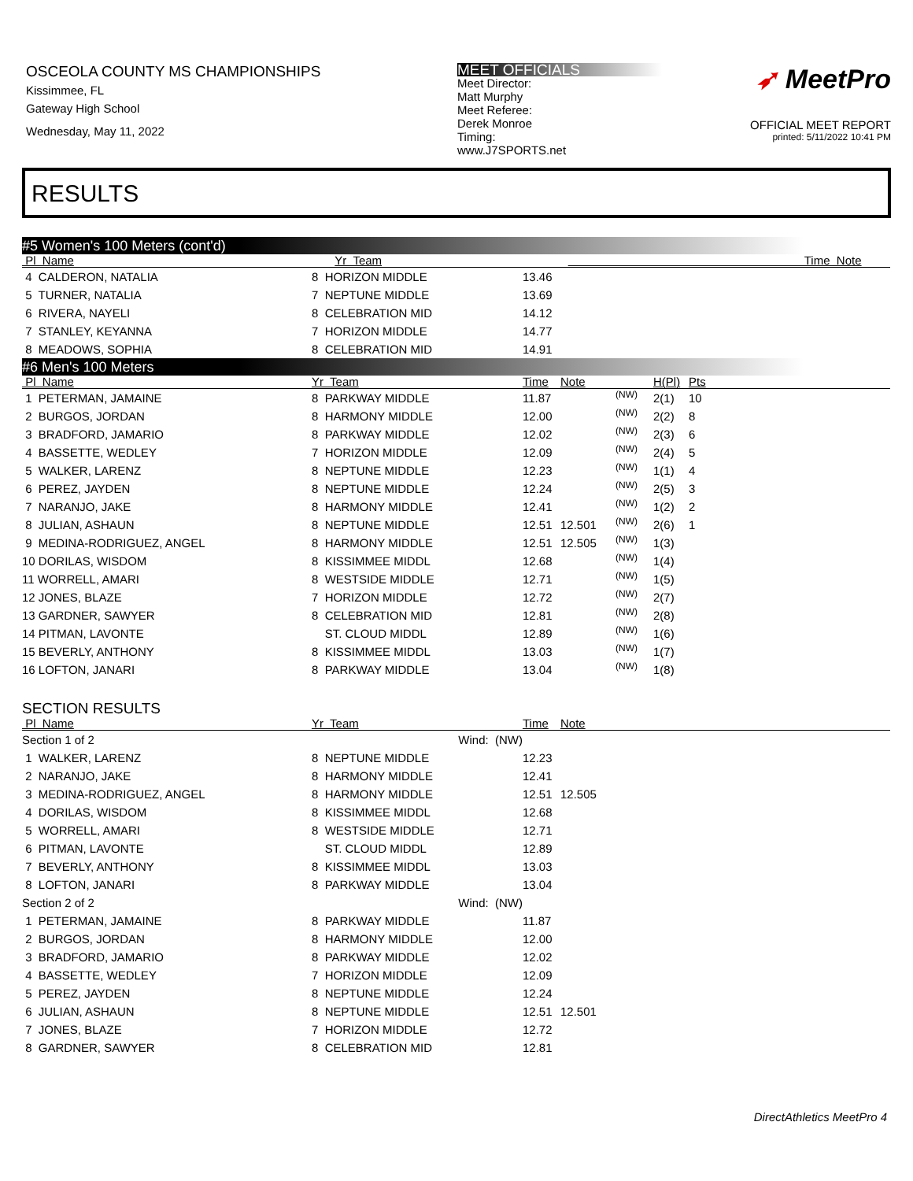OSCEOLA COUNTY MS CHAMPIONSHIPS
Kissimmee, FL
Gateway High School
Wednesday, May 11, 2022
MEET OFFICIALS
Meet Director:
Matt Murphy
Meet Referee:
Derek Monroe
Timing:
www.J7SPORTS.net
➶ MeetPro
OFFICIAL MEET REPORT
printed: 5/11/2022 10:41 PM
RESULTS
| #5 Women's 100 Meters (cont'd) | | |
| Pl Name | Yr Team | Time Note |
| 4 CALDERON, NATALIA | 8 HORIZON MIDDLE | 13.46 | | | | |
| 5 TURNER, NATALIA | 7 NEPTUNE MIDDLE | 13.69 | | | | |
| 6 RIVERA, NAYELI | 8 CELEBRATION MID | 14.12 | | | | |
| 7 STANLEY, KEYANNA | 7 HORIZON MIDDLE | 14.77 | | | | |
| 8 MEADOWS, SOPHIA | 8 CELEBRATION MID | 14.91 | | | | |
| #6 Men's 100 Meters | | | | | | |
| Pl Name | Yr Team | Time | Note | | H(Pl) | Pts |
| 1 PETERMAN, JAMAINE | 8 PARKWAY MIDDLE | 11.87 | | (NW) | 2(1) | 10 |
| 2 BURGOS, JORDAN | 8 HARMONY MIDDLE | 12.00 | | (NW) | 2(2) | 8 |
| 3 BRADFORD, JAMARIO | 8 PARKWAY MIDDLE | 12.02 | | (NW) | 2(3) | 6 |
| 4 BASSETTE, WEDLEY | 7 HORIZON MIDDLE | 12.09 | | (NW) | 2(4) | 5 |
| 5 WALKER, LARENZ | 8 NEPTUNE MIDDLE | 12.23 | | (NW) | 1(1) | 4 |
| 6 PEREZ, JAYDEN | 8 NEPTUNE MIDDLE | 12.24 | | (NW) | 2(5) | 3 |
| 7 NARANJO, JAKE | 8 HARMONY MIDDLE | 12.41 | | (NW) | 1(2) | 2 |
| 8 JULIAN, ASHAUN | 8 NEPTUNE MIDDLE | 12.51 | 12.501 | (NW) | 2(6) | 1 |
| 9 MEDINA-RODRIGUEZ, ANGEL | 8 HARMONY MIDDLE | 12.51 | 12.505 | (NW) | 1(3) | |
| 10 DORILAS, WISDOM | 8 KISSIMMEE MIDDL | 12.68 | | (NW) | 1(4) | |
| 11 WORRELL, AMARI | 8 WESTSIDE MIDDLE | 12.71 | | (NW) | 1(5) | |
| 12 JONES, BLAZE | 7 HORIZON MIDDLE | 12.72 | | (NW) | 2(7) | |
| 13 GARDNER, SAWYER | 8 CELEBRATION MID | 12.81 | | (NW) | 2(8) | |
| 14 PITMAN, LAVONTE | ST. CLOUD MIDDL | 12.89 | | (NW) | 1(6) | |
| 15 BEVERLY, ANTHONY | 8 KISSIMMEE MIDDL | 13.03 | | (NW) | 1(7) | |
| 16 LOFTON, JANARI | 8 PARKWAY MIDDLE | 13.04 | | (NW) | 1(8) | |
| SECTION RESULTS | | | | | | |
| Pl Name | Yr Team | Time | Note | | | |
| Section 1 of 2 | Wind: (NW) | | | | | |
| 1 WALKER, LARENZ | 8 NEPTUNE MIDDLE | 12.23 | | | | |
| 2 NARANJO, JAKE | 8 HARMONY MIDDLE | 12.41 | | | | |
| 3 MEDINA-RODRIGUEZ, ANGEL | 8 HARMONY MIDDLE | 12.51 | 12.505 | | | |
| 4 DORILAS, WISDOM | 8 KISSIMMEE MIDDL | 12.68 | | | | |
| 5 WORRELL, AMARI | 8 WESTSIDE MIDDLE | 12.71 | | | | |
| 6 PITMAN, LAVONTE | ST. CLOUD MIDDL | 12.89 | | | | |
| 7 BEVERLY, ANTHONY | 8 KISSIMMEE MIDDL | 13.03 | | | | |
| 8 LOFTON, JANARI | 8 PARKWAY MIDDLE | 13.04 | | | | |
| Section 2 of 2 | Wind: (NW) | | | | | |
| 1 PETERMAN, JAMAINE | 8 PARKWAY MIDDLE | 11.87 | | | | |
| 2 BURGOS, JORDAN | 8 HARMONY MIDDLE | 12.00 | | | | |
| 3 BRADFORD, JAMARIO | 8 PARKWAY MIDDLE | 12.02 | | | | |
| 4 BASSETTE, WEDLEY | 7 HORIZON MIDDLE | 12.09 | | | | |
| 5 PEREZ, JAYDEN | 8 NEPTUNE MIDDLE | 12.24 | | | | |
| 6 JULIAN, ASHAUN | 8 NEPTUNE MIDDLE | 12.51 | 12.501 | | | |
| 7 JONES, BLAZE | 7 HORIZON MIDDLE | 12.72 | | | | |
| 8 GARDNER, SAWYER | 8 CELEBRATION MID | 12.81 | | | | |
DirectAthletics MeetPro 4